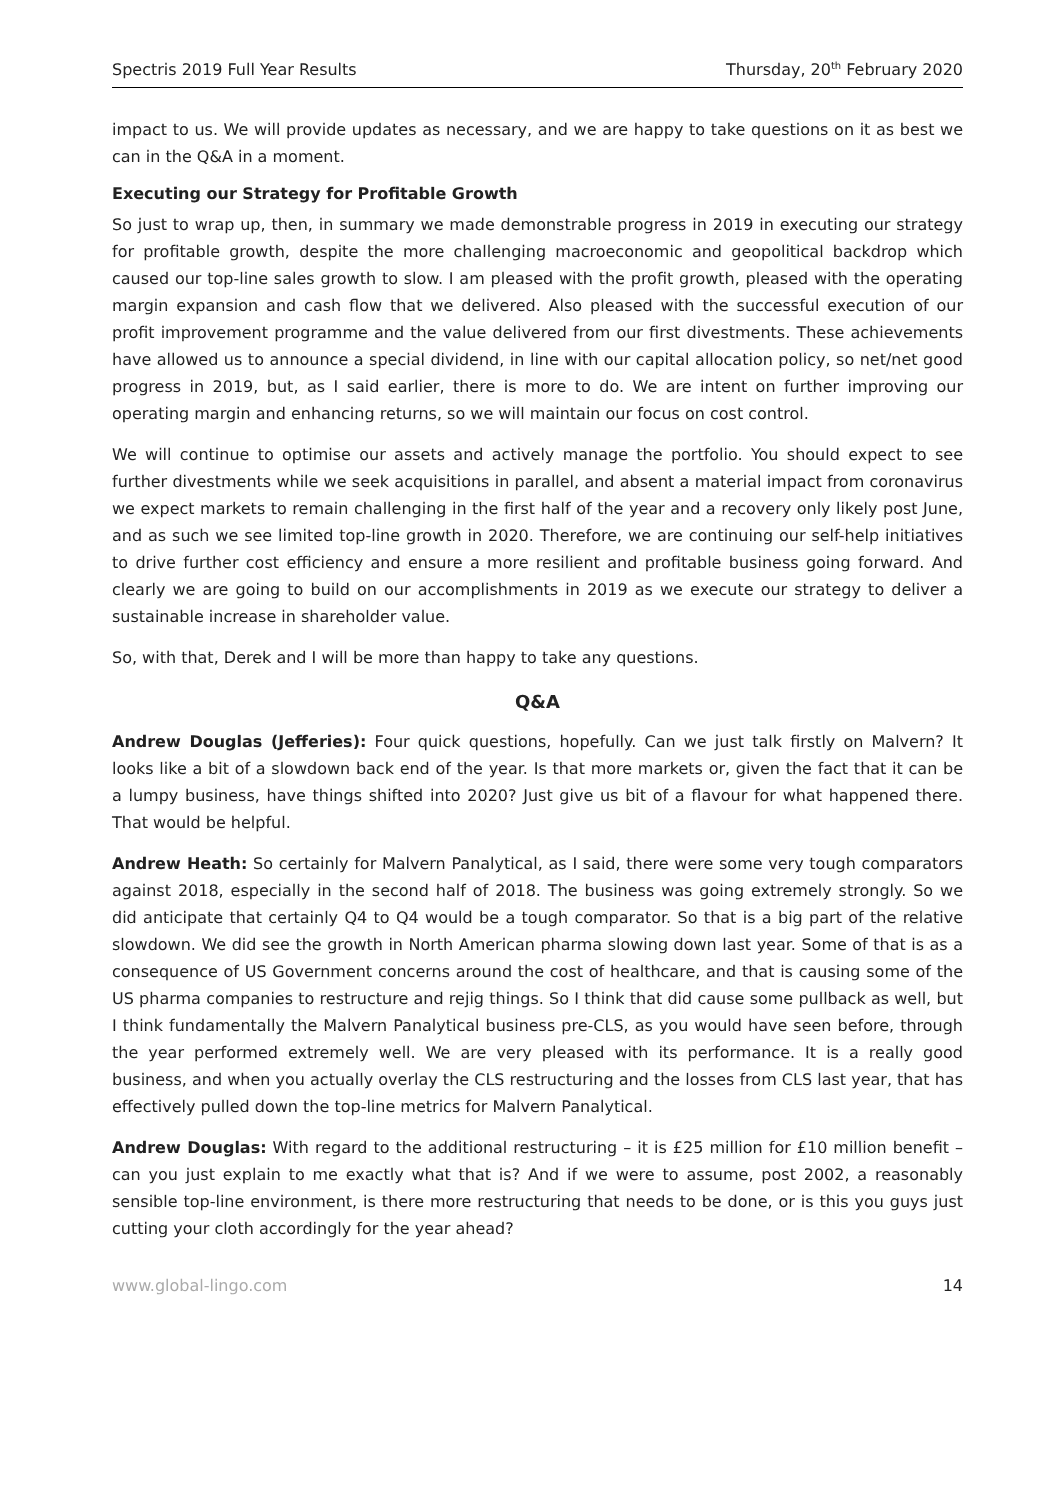Spectris 2019 Full Year Results Thursday, 20<sup>th</sup> February 2020
impact to us. We will provide updates as necessary, and we are happy to take questions on it as best we can in the Q&A in a moment.
Executing our Strategy for Profitable Growth
So just to wrap up, then, in summary we made demonstrable progress in 2019 in executing our strategy for profitable growth, despite the more challenging macroeconomic and geopolitical backdrop which caused our top-line sales growth to slow. I am pleased with the profit growth, pleased with the operating margin expansion and cash flow that we delivered. Also pleased with the successful execution of our profit improvement programme and the value delivered from our first divestments. These achievements have allowed us to announce a special dividend, in line with our capital allocation policy, so net/net good progress in 2019, but, as I said earlier, there is more to do. We are intent on further improving our operating margin and enhancing returns, so we will maintain our focus on cost control.
We will continue to optimise our assets and actively manage the portfolio. You should expect to see further divestments while we seek acquisitions in parallel, and absent a material impact from coronavirus we expect markets to remain challenging in the first half of the year and a recovery only likely post June, and as such we see limited top-line growth in 2020. Therefore, we are continuing our self-help initiatives to drive further cost efficiency and ensure a more resilient and profitable business going forward. And clearly we are going to build on our accomplishments in 2019 as we execute our strategy to deliver a sustainable increase in shareholder value.
So, with that, Derek and I will be more than happy to take any questions.
Q&A
Andrew Douglas (Jefferies): Four quick questions, hopefully. Can we just talk firstly on Malvern? It looks like a bit of a slowdown back end of the year. Is that more markets or, given the fact that it can be a lumpy business, have things shifted into 2020? Just give us bit of a flavour for what happened there. That would be helpful.
Andrew Heath: So certainly for Malvern Panalytical, as I said, there were some very tough comparators against 2018, especially in the second half of 2018. The business was going extremely strongly. So we did anticipate that certainly Q4 to Q4 would be a tough comparator. So that is a big part of the relative slowdown. We did see the growth in North American pharma slowing down last year. Some of that is as a consequence of US Government concerns around the cost of healthcare, and that is causing some of the US pharma companies to restructure and rejig things. So I think that did cause some pullback as well, but I think fundamentally the Malvern Panalytical business pre-CLS, as you would have seen before, through the year performed extremely well. We are very pleased with its performance. It is a really good business, and when you actually overlay the CLS restructuring and the losses from CLS last year, that has effectively pulled down the top-line metrics for Malvern Panalytical.
Andrew Douglas: With regard to the additional restructuring – it is £25 million for £10 million benefit – can you just explain to me exactly what that is? And if we were to assume, post 2002, a reasonably sensible top-line environment, is there more restructuring that needs to be done, or is this you guys just cutting your cloth accordingly for the year ahead?
www.global-lingo.com 14